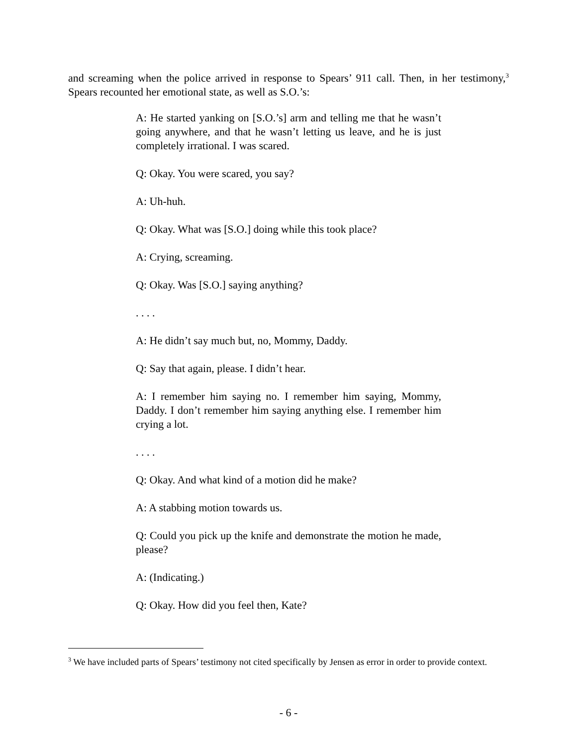and screaming when the police arrived in response to Spears’ 911 call. Then, in her testimony,<sup>3</sup> Spears recounted her emotional state, as well as S.O.’s:
A: He started yanking on [S.O.’s] arm and telling me that he wasn’t going anywhere, and that he wasn’t letting us leave, and he is just completely irrational. I was scared.
Q: Okay. You were scared, you say?
A: Uh-huh.
Q: Okay. What was [S.O.] doing while this took place?
A: Crying, screaming.
Q: Okay. Was [S.O.] saying anything?
. . . .
A: He didn’t say much but, no, Mommy, Daddy.
Q: Say that again, please. I didn’t hear.
A: I remember him saying no. I remember him saying, Mommy, Daddy. I don’t remember him saying anything else. I remember him crying a lot.
. . . .
Q: Okay. And what kind of a motion did he make?
A: A stabbing motion towards us.
Q: Could you pick up the knife and demonstrate the motion he made, please?
A: (Indicating.)
Q: Okay. How did you feel then, Kate?
<sup>3</sup> We have included parts of Spears’ testimony not cited specifically by Jensen as error in order to provide context.
- 6 -